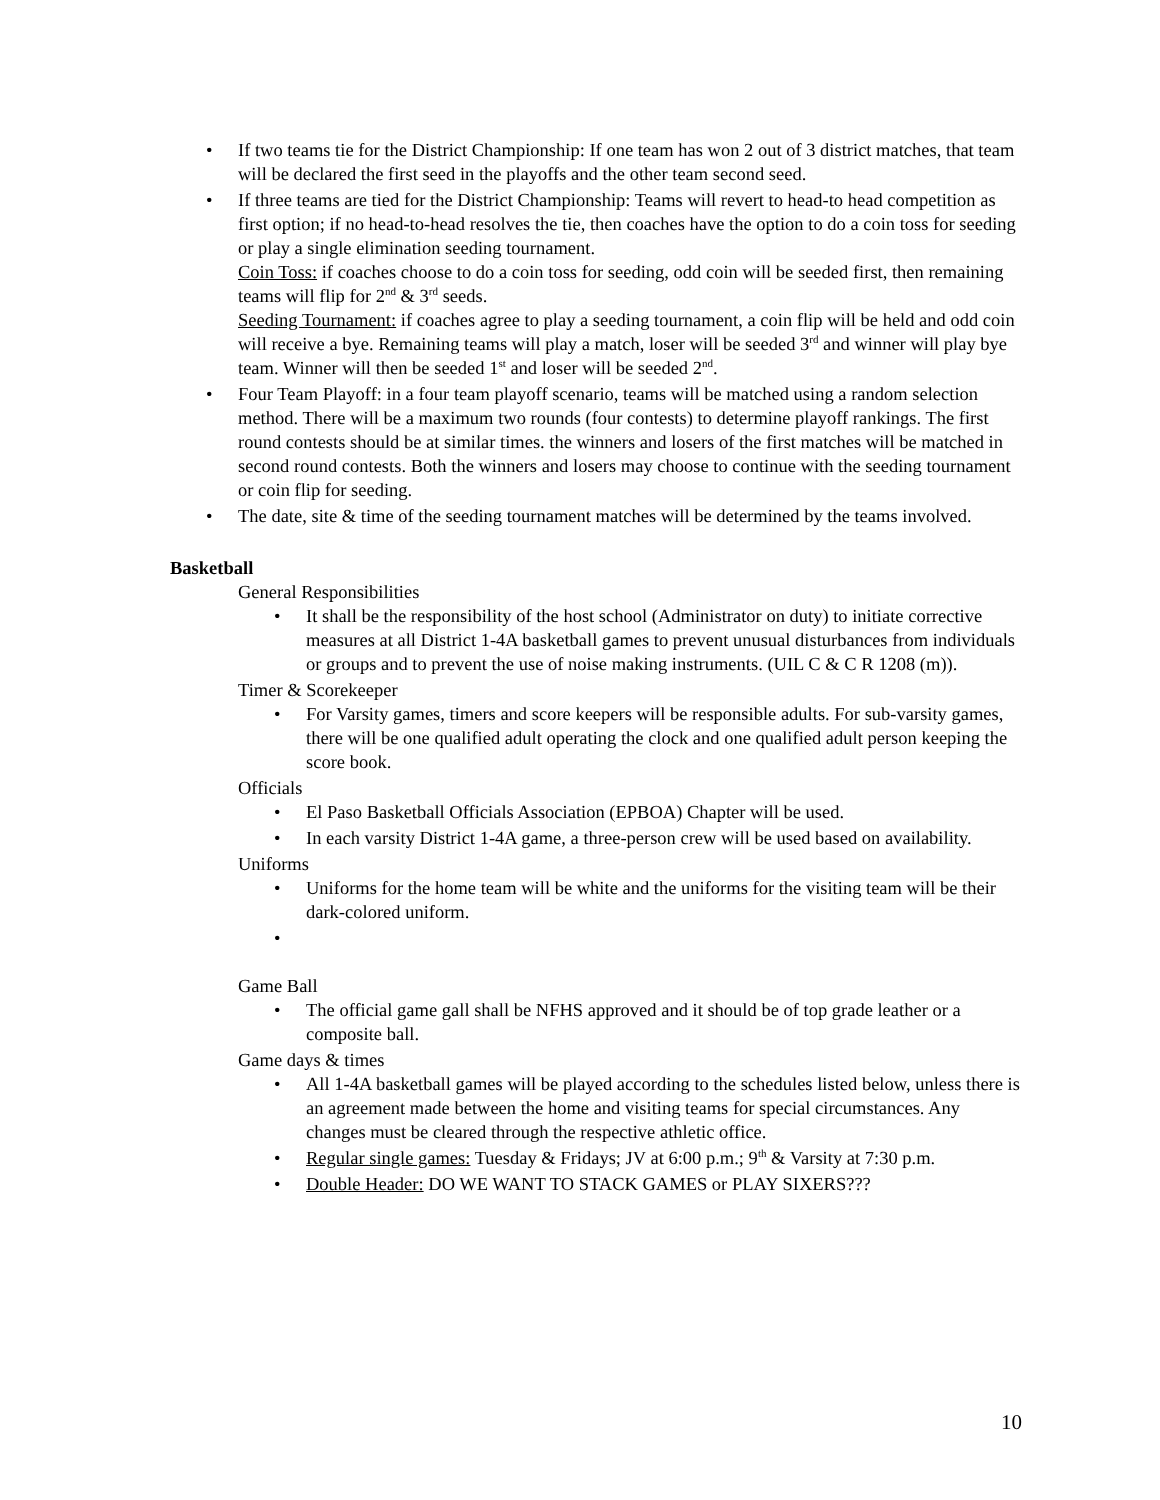• If two teams tie for the District Championship: If one team has won 2 out of 3 district matches, that team will be declared the first seed in the playoffs and the other team second seed.
• If three teams are tied for the District Championship: Teams will revert to head-to head competition as first option; if no head-to-head resolves the tie, then coaches have the option to do a coin toss for seeding or play a single elimination seeding tournament.
Coin Toss: if coaches choose to do a coin toss for seeding, odd coin will be seeded first, then remaining teams will flip for 2<sup>nd</sup> & 3<sup>rd</sup> seeds.
Seeding Tournament: if coaches agree to play a seeding tournament, a coin flip will be held and odd coin will receive a bye. Remaining teams will play a match, loser will be seeded 3<sup>rd</sup> and winner will play bye team. Winner will then be seeded 1<sup>st</sup> and loser will be seeded 2<sup>nd</sup>.
• Four Team Playoff: in a four team playoff scenario, teams will be matched using a random selection method. There will be a maximum two rounds (four contests) to determine playoff rankings. The first round contests should be at similar times. the winners and losers of the first matches will be matched in second round contests. Both the winners and losers may choose to continue with the seeding tournament or coin flip for seeding.
• The date, site & time of the seeding tournament matches will be determined by the teams involved.
Basketball
General Responsibilities
• It shall be the responsibility of the host school (Administrator on duty) to initiate corrective measures at all District 1-4A basketball games to prevent unusual disturbances from individuals or groups and to prevent the use of noise making instruments. (UIL C & C R 1208 (m)).
Timer & Scorekeeper
• For Varsity games, timers and score keepers will be responsible adults. For sub-varsity games, there will be one qualified adult operating the clock and one qualified adult person keeping the score book.
Officials
• El Paso Basketball Officials Association (EPBOA) Chapter will be used.
• In each varsity District 1-4A game, a three-person crew will be used based on availability.
Uniforms
• Uniforms for the home team will be white and the uniforms for the visiting team will be their dark-colored uniform.
•
Game Ball
• The official game gall shall be NFHS approved and it should be of top grade leather or a composite ball.
Game days & times
• All 1-4A basketball games will be played according to the schedules listed below, unless there is an agreement made between the home and visiting teams for special circumstances. Any changes must be cleared through the respective athletic office.
• Regular single games: Tuesday & Fridays; JV at 6:00 p.m.; 9<sup>th</sup> & Varsity at 7:30 p.m.
• Double Header: DO WE WANT TO STACK GAMES or PLAY SIXERS???
10